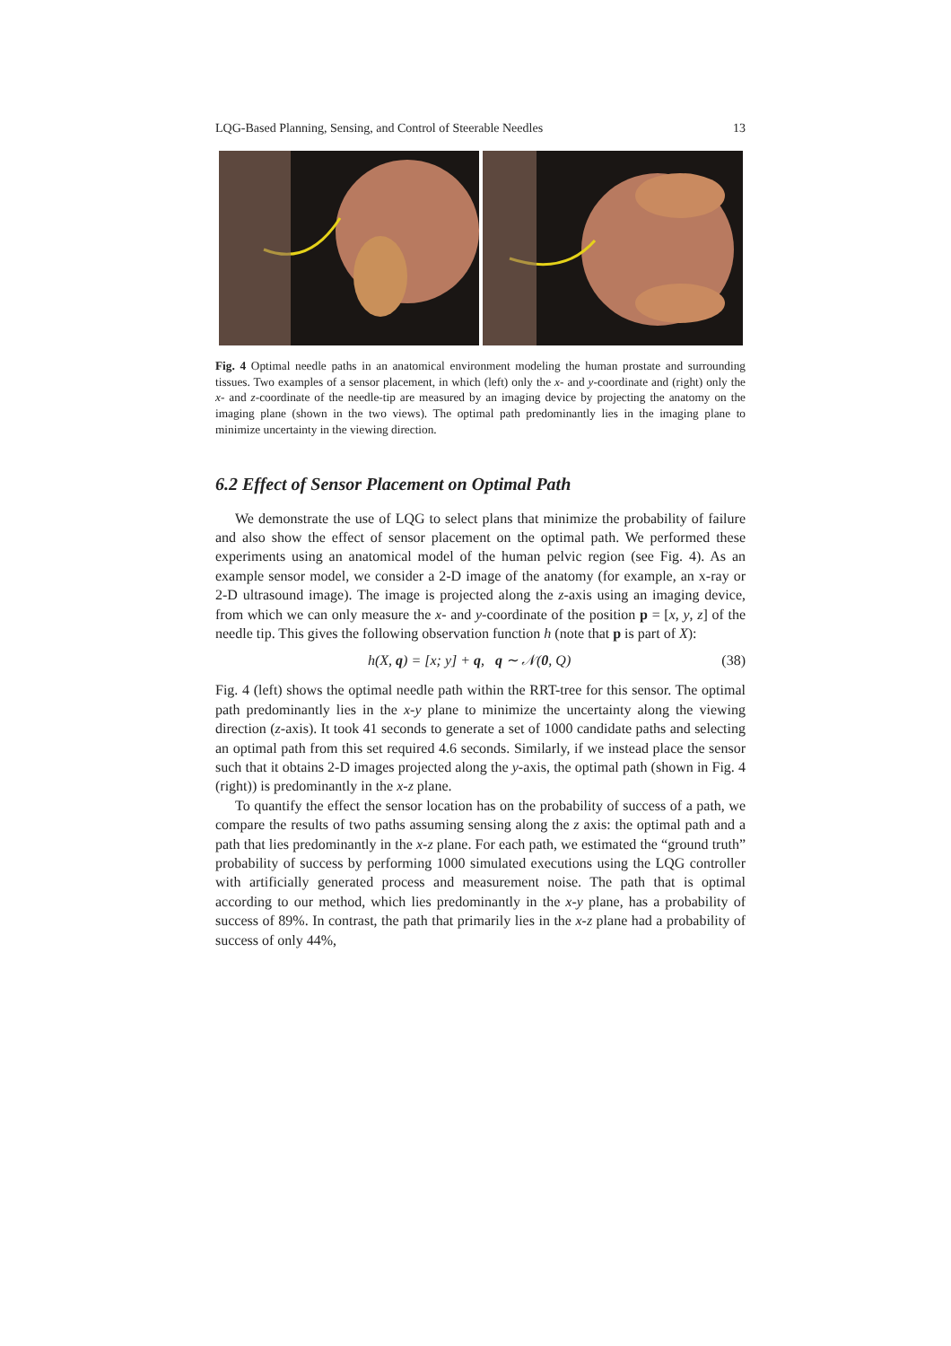LQG-Based Planning, Sensing, and Control of Steerable Needles 13
Fig. 4 Optimal needle paths in an anatomical environment modeling the human prostate and surrounding tissues. Two examples of a sensor placement, in which (left) only the x- and y-coordinate and (right) only the x- and z-coordinate of the needle-tip are measured by an imaging device by projecting the anatomy on the imaging plane (shown in the two views). The optimal path predominantly lies in the imaging plane to minimize uncertainty in the viewing direction.
6.2 Effect of Sensor Placement on Optimal Path
We demonstrate the use of LQG to select plans that minimize the probability of failure and also show the effect of sensor placement on the optimal path. We performed these experiments using an anatomical model of the human pelvic region (see Fig. 4). As an example sensor model, we consider a 2-D image of the anatomy (for example, an x-ray or 2-D ultrasound image). The image is projected along the z-axis using an imaging device, from which we can only measure the x- and y-coordinate of the position p = [x, y, z] of the needle tip. This gives the following observation function h (note that p is part of X):
h(X, q) = [x; y] + q, q ∼ 𝒩(0, Q) (38)
Fig. 4 (left) shows the optimal needle path within the RRT-tree for this sensor. The optimal path predominantly lies in the x-y plane to minimize the uncertainty along the viewing direction (z-axis). It took 41 seconds to generate a set of 1000 candidate paths and selecting an optimal path from this set required 4.6 seconds. Similarly, if we instead place the sensor such that it obtains 2-D images projected along the y-axis, the optimal path (shown in Fig. 4 (right)) is predominantly in the x-z plane.
To quantify the effect the sensor location has on the probability of success of a path, we compare the results of two paths assuming sensing along the z axis: the optimal path and a path that lies predominantly in the x-z plane. For each path, we estimated the “ground truth” probability of success by performing 1000 simulated executions using the LQG controller with artificially generated process and measurement noise. The path that is optimal according to our method, which lies predominantly in the x-y plane, has a probability of success of 89%. In contrast, the path that primarily lies in the x-z plane had a probability of success of only 44%,